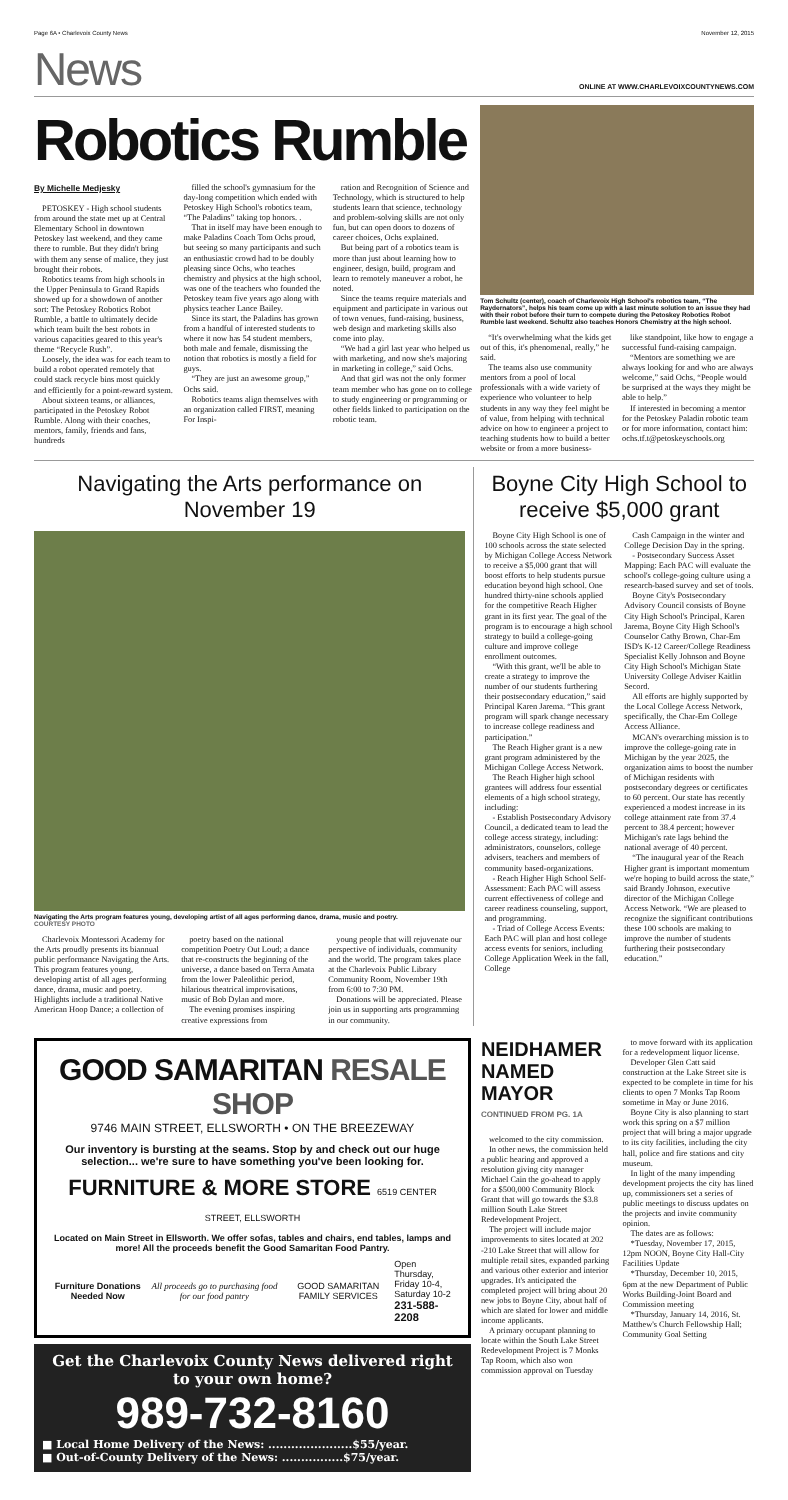Page 6A • Charlevoix County News November 12, 2015
News
ONLINE AT WWW.CHARLEVOIXCOUNTYNEWS.COM
Robotics Rumble
By Michelle Medjesky
PETOSKEY - High school students from around the state met up at Central Elementary School in downtown Petoskey last weekend, and they came there to rumble. But they didn't bring with them any sense of malice, they just brought their robots.
Robotics teams from high schools in the Upper Peninsula to Grand Rapids showed up for a showdown of another sort: The Petoskey Robotics Robot Rumble, a battle to ultimately decide which team built the best robots in various capacities geared to this year's theme “Recycle Rush”.
Loosely, the idea was for each team to build a robot operated remotely that could stack recycle bins most quickly and efficiently for a point-reward system.
About sixteen teams, or alliances, participated in the Petoskey Robot Rumble. Along with their coaches, mentors, family, friends and fans, hundreds
filled the school's gymnasium for the day-long competition which ended with Petoskey High School's robotics team, “The Paladins” taking top honors. .
That in itself may have been enough to make Paladins Coach Tom Ochs proud, but seeing so many participants and such an enthusiastic crowd had to be doubly pleasing since Ochs, who teaches chemistry and physics at the high school, was one of the teachers who founded the Petoskey team five years ago along with physics teacher Lance Bailey.
Since its start, the Paladins has grown from a handful of interested students to where it now has 54 student members, both male and female, dismissing the notion that robotics is mostly a field for guys.
“They are just an awesome group,” Ochs said.
Robotics teams align themselves with an organization called FIRST, meaning For Inspi-
ration and Recognition of Science and Technology, which is structured to help students learn that science, technology and problem-solving skills are not only fun, but can open doors to dozens of career choices, Ochs explained.
But being part of a robotics team is more than just about learning how to engineer, design, build, program and learn to remotely maneuver a robot, he noted.
Since the teams require materials and equipment and participate in various out of town venues, fund-raising, business, web design and marketing skills also come into play.
“We had a girl last year who helped us with marketing, and now she's majoring in marketing in college,” said Ochs.
And that girl was not the only former team member who has gone on to college to study engineering or programming or other fields linked to participation on the robotic team.
Tom Schultz (center), coach of Charlevoix High School's robotics team, “The Raydernators”, helps his team come up with a last minute solution to an issue they had with their robot before their turn to compete during the Petoskey Robotics Robot Rumble last weekend. Schultz also teaches Honors Chemistry at the high school.
“It's overwhelming what the kids get out of this, it's phenomenal, really,” he said.
The teams also use community mentors from a pool of local professionals with a wide variety of experience who volunteer to help students in any way they feel might be of value, from helping with technical advice on how to engineer a project to teaching students how to build a better website or from a more business-
like standpoint, like how to engage a successful fund-raising campaign.
“Mentors are something we are always looking for and who are always welcome,” said Ochs, “People would be surprised at the ways they might be able to help.”
If interested in becoming a mentor for the Petoskey Paladin robotic team or for more information, contact him: ochs.tf.t@petoskeyschools.org
Navigating the Arts performance on November 19
Navigating the Arts program features young, developing artist of all ages performing dance, drama, music and poetry.
COURTESY PHOTO
Charlevoix Montessori Academy for the Arts proudly presents its biannual public performance Navigating the Arts. This program features young, developing artist of all ages performing dance, drama, music and poetry. Highlights include a traditional Native American Hoop Dance; a collection of
poetry based on the national competition Poetry Out Loud; a dance that re-constructs the beginning of the universe, a dance based on Terra Amata from the lower Paleolithic period, hilarious theatrical improvisations, music of Bob Dylan and more.
The evening promises inspiring creative expressions from
young people that will rejuvenate our perspective of individuals, community and the world. The program takes place at the Charlevoix Public Library Community Room, November 19th from 6:00 to 7:30 PM.
Donations will be appreciated. Please join us in supporting arts programming in our community.
Boyne City High School to receive $5,000 grant
Boyne City High School is one of 100 schools across the state selected by Michigan College Access Network to receive a $5,000 grant that will boost efforts to help students pursue education beyond high school. One hundred thirty-nine schools applied for the competitive Reach Higher grant in its first year. The goal of the program is to encourage a high school strategy to build a college-going culture and improve college enrollment outcomes.
“With this grant, we'll be able to create a strategy to improve the number of our students furthering their postsecondary education,” said Principal Karen Jarema. “This grant program will spark change necessary to increase college readiness and participation.”
The Reach Higher grant is a new grant program administered by the Michigan College Access Network.
The Reach Higher high school grantees will address four essential elements of a high school strategy, including:
- Establish Postsecondary Advisory Council, a dedicated team to lead the college access strategy, including: administrators, counselors, college advisers, teachers and members of community based-organizations.
- Reach Higher High School Self-Assessment: Each PAC will assess current effectiveness of college and career readiness counseling, support, and programming.
- Triad of College Access Events: Each PAC will plan and host college access events for seniors, including College Application Week in the fall, College
Cash Campaign in the winter and College Decision Day in the spring.
- Postsecondary Success Asset Mapping: Each PAC will evaluate the school's college-going culture using a research-based survey and set of tools.
Boyne City's Postsecondary Advisory Council consists of Boyne City High School's Principal, Karen Jarema, Boyne City High School's Counselor Cathy Brown, Char-Em ISD's K-12 Career/College Readiness Specialist Kelly Johnson and Boyne City High School's Michigan State University College Adviser Kaitlin Secord.
All efforts are highly supported by the Local College Access Network, specifically, the Char-Em College Access Alliance.
MCAN's overarching mission is to improve the college-going rate in Michigan by the year 2025, the organization aims to boost the number of Michigan residents with postsecondary degrees or certificates to 60 percent. Our state has recently experienced a modest increase in its college attainment rate from 37.4 percent to 38.4 percent; however Michigan's rate lags behind the national average of 40 percent.
“The inaugural year of the Reach Higher grant is important momentum we're hoping to build across the state,” said Brandy Johnson, executive director of the Michigan College Access Network. “We are pleased to recognize the significant contributions these 100 schools are making to improve the number of students furthering their postsecondary education.”
GOOD SAMARITAN RESALE SHOP
9746 MAIN STREET, ELLSWORTH • ON THE BREEZEWAY
Our inventory is bursting at the seams. Stop by and check out our huge selection... we're sure to have something you've been looking for.
FURNITURE & MORE STORE 6519 CENTER STREET, ELLSWORTH
Located on Main Street in Ellsworth. We offer sofas, tables and chairs, end tables, lamps and more! All the proceeds benefit the Good Samaritan Food Pantry.
Furniture Donations Needed Now All proceeds go to purchasing food for our food pantry GOOD SAMARITAN FAMILY SERVICES Open
Thursday, Friday 10-4,
Saturday 10-2
231-588-2208
Get the Charlevoix County News delivered right to your own home?
989-732-8160
■ Local Home Delivery of the News: ......................$55/year.
■ Out-of-County Delivery of the News: ................$75/year.
NEIDHAMER NAMED MAYOR
CONTINUED FROM PG. 1A
welcomed to the city commission.
In other news, the commission held a public hearing and approved a resolution giving city manager Michael Cain the go-ahead to apply for a $500,000 Community Block Grant that will go towards the $3.8 million South Lake Street Redevelopment Project.
The project will include major improvements to sites located at 202 -210 Lake Street that will allow for multiple retail sites, expanded parking and various other exterior and interior upgrades. It's anticipated the completed project will bring about 20 new jobs to Boyne City, about half of which are slated for lower and middle income applicants.
A primary occupant planning to locate within the South Lake Street Redevelopment Project is 7 Monks Tap Room, which also won commission approval on Tuesday
to move forward with its application for a redevelopment liquor license.
Developer Glen Catt said construction at the Lake Street site is expected to be complete in time for his clients to open 7 Monks Tap Room sometime in May or June 2016.
Boyne City is also planning to start work this spring on a $7 million project that will bring a major upgrade to its city facilities, including the city hall, police and fire stations and city museum.
In light of the many impending development projects the city has lined up, commissioners set a series of public meetings to discuss updates on the projects and invite community opinion.
The dates are as follows:
*Tuesday, November 17, 2015, 12pm NOON, Boyne City Hall-City Facilities Update
*Thursday, December 10, 2015, 6pm at the new Department of Public Works Building-Joint Board and Commission meeting
*Thursday, January 14, 2016, St. Matthew's Church Fellowship Hall; Community Goal Setting